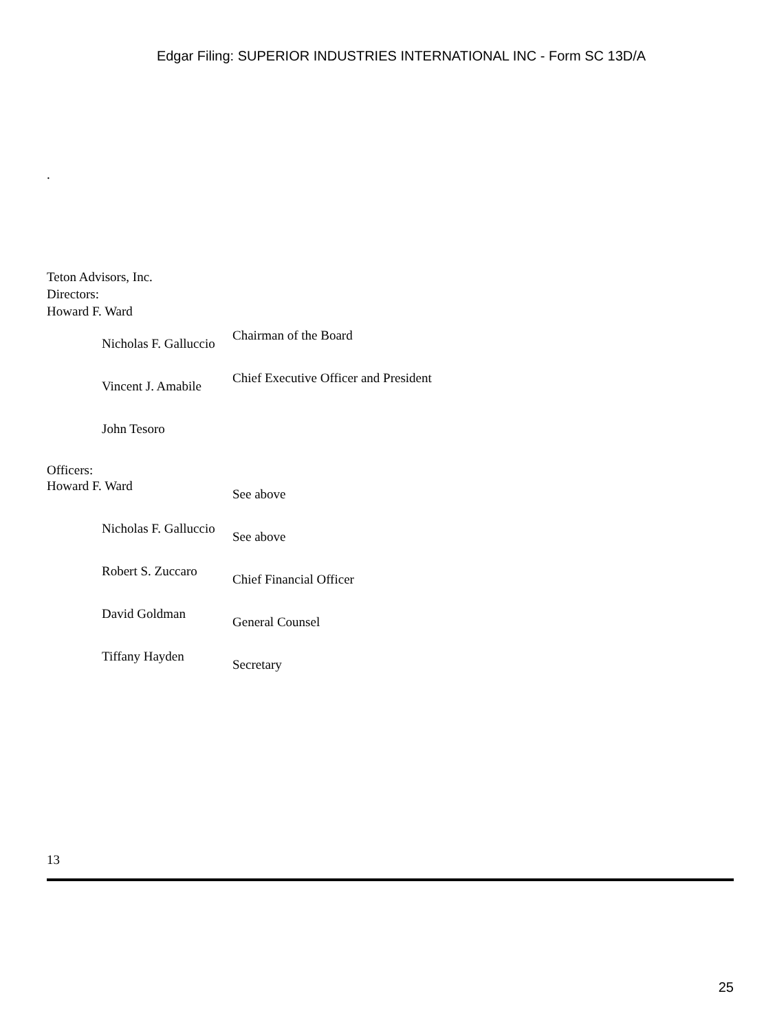Edgar Filing: SUPERIOR INDUSTRIES INTERNATIONAL INC - Form SC 13D/A
.
Teton Advisors, Inc.
Directors:
Howard F. Ward
| Nicholas F. Galluccio | Chairman of the Board |
| Vincent J. Amabile | Chief Executive Officer and President |
| John Tesoro | |
Officers:
| Howard F. Ward | See above |
| Nicholas F. Galluccio | See above |
| Robert S. Zuccaro | Chief Financial Officer |
| David Goldman | General Counsel |
| Tiffany Hayden | Secretary |
13
25